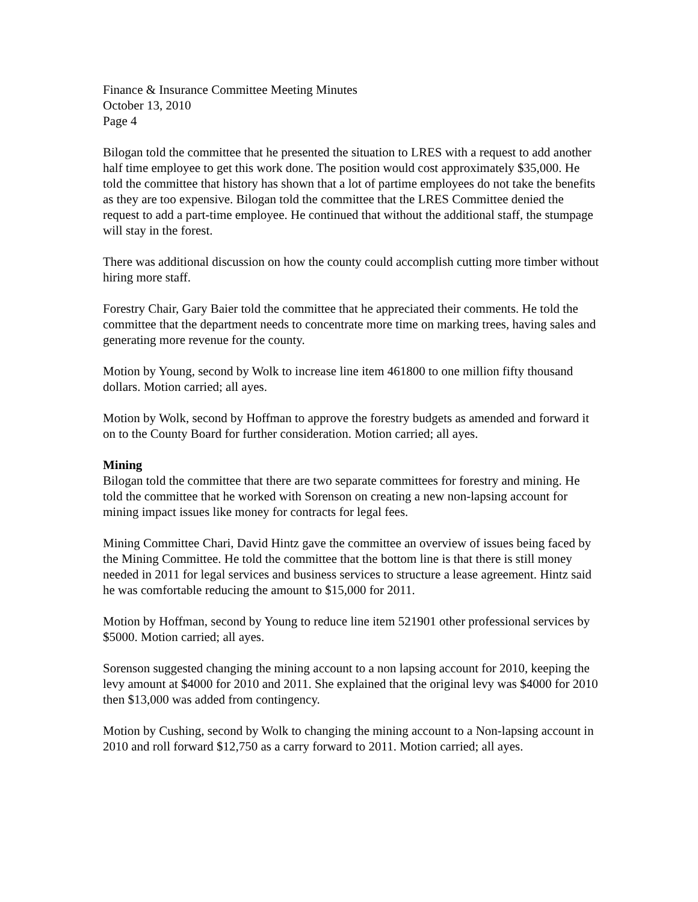Finance & Insurance Committee Meeting Minutes
October 13, 2010
Page 4
Bilogan told the committee that he presented the situation to LRES with a request to add another half time employee to get this work done. The position would cost approximately $35,000. He told the committee that history has shown that a lot of partime employees do not take the benefits as they are too expensive. Bilogan told the committee that the LRES Committee denied the request to add a part-time employee. He continued that without the additional staff, the stumpage will stay in the forest.
There was additional discussion on how the county could accomplish cutting more timber without hiring more staff.
Forestry Chair, Gary Baier told the committee that he appreciated their comments. He told the committee that the department needs to concentrate more time on marking trees, having sales and generating more revenue for the county.
Motion by Young, second by Wolk to increase line item 461800 to one million fifty thousand dollars. Motion carried; all ayes.
Motion by Wolk, second by Hoffman to approve the forestry budgets as amended and forward it on to the County Board for further consideration. Motion carried; all ayes.
Mining
Bilogan told the committee that there are two separate committees for forestry and mining. He told the committee that he worked with Sorenson on creating a new non-lapsing account for mining impact issues like money for contracts for legal fees.
Mining Committee Chari, David Hintz gave the committee an overview of issues being faced by the Mining Committee. He told the committee that the bottom line is that there is still money needed in 2011 for legal services and business services to structure a lease agreement. Hintz said he was comfortable reducing the amount to $15,000 for 2011.
Motion by Hoffman, second by Young to reduce line item 521901 other professional services by $5000. Motion carried; all ayes.
Sorenson suggested changing the mining account to a non lapsing account for 2010, keeping the levy amount at $4000 for 2010 and 2011. She explained that the original levy was $4000 for 2010 then $13,000 was added from contingency.
Motion by Cushing, second by Wolk to changing the mining account to a Non-lapsing account in 2010 and roll forward $12,750 as a carry forward to 2011. Motion carried; all ayes.